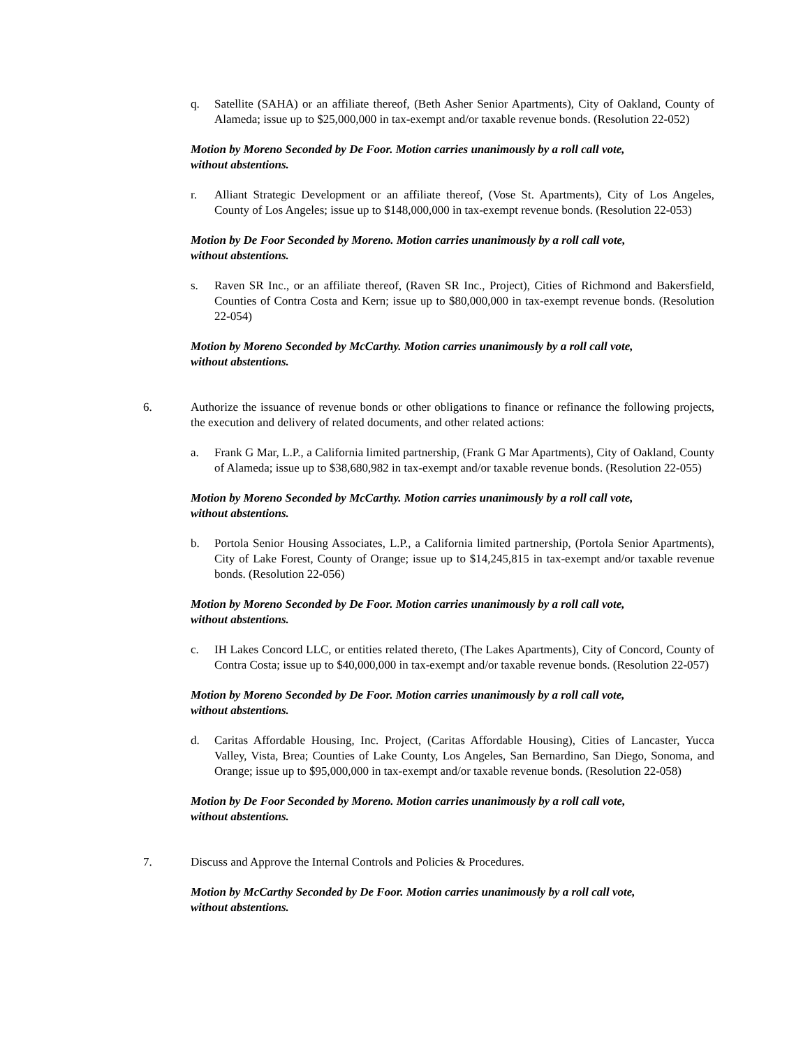q. Satellite (SAHA) or an affiliate thereof, (Beth Asher Senior Apartments), City of Oakland, County of Alameda; issue up to $25,000,000 in tax-exempt and/or taxable revenue bonds. (Resolution 22-052)
Motion by Moreno Seconded by De Foor. Motion carries unanimously by a roll call vote,
without abstentions.
r. Alliant Strategic Development or an affiliate thereof, (Vose St. Apartments), City of Los Angeles, County of Los Angeles; issue up to $148,000,000 in tax-exempt revenue bonds. (Resolution 22-053)
Motion by De Foor Seconded by Moreno. Motion carries unanimously by a roll call vote,
without abstentions.
s. Raven SR Inc., or an affiliate thereof, (Raven SR Inc., Project), Cities of Richmond and Bakersfield, Counties of Contra Costa and Kern; issue up to $80,000,000 in tax-exempt revenue bonds. (Resolution 22-054)
Motion by Moreno Seconded by McCarthy. Motion carries unanimously by a roll call vote,
without abstentions.
6. Authorize the issuance of revenue bonds or other obligations to finance or refinance the following projects, the execution and delivery of related documents, and other related actions:
a. Frank G Mar, L.P., a California limited partnership, (Frank G Mar Apartments), City of Oakland, County of Alameda; issue up to $38,680,982 in tax-exempt and/or taxable revenue bonds. (Resolution 22-055)
Motion by Moreno Seconded by McCarthy. Motion carries unanimously by a roll call vote,
without abstentions.
b. Portola Senior Housing Associates, L.P., a California limited partnership, (Portola Senior Apartments), City of Lake Forest, County of Orange; issue up to $14,245,815 in tax-exempt and/or taxable revenue bonds. (Resolution 22-056)
Motion by Moreno Seconded by De Foor. Motion carries unanimously by a roll call vote,
without abstentions.
c. IH Lakes Concord LLC, or entities related thereto, (The Lakes Apartments), City of Concord, County of Contra Costa; issue up to $40,000,000 in tax-exempt and/or taxable revenue bonds. (Resolution 22-057)
Motion by Moreno Seconded by De Foor. Motion carries unanimously by a roll call vote,
without abstentions.
d. Caritas Affordable Housing, Inc. Project, (Caritas Affordable Housing), Cities of Lancaster, Yucca Valley, Vista, Brea; Counties of Lake County, Los Angeles, San Bernardino, San Diego, Sonoma, and Orange; issue up to $95,000,000 in tax-exempt and/or taxable revenue bonds. (Resolution 22-058)
Motion by De Foor Seconded by Moreno. Motion carries unanimously by a roll call vote,
without abstentions.
7. Discuss and Approve the Internal Controls and Policies & Procedures.
Motion by McCarthy Seconded by De Foor. Motion carries unanimously by a roll call vote,
without abstentions.